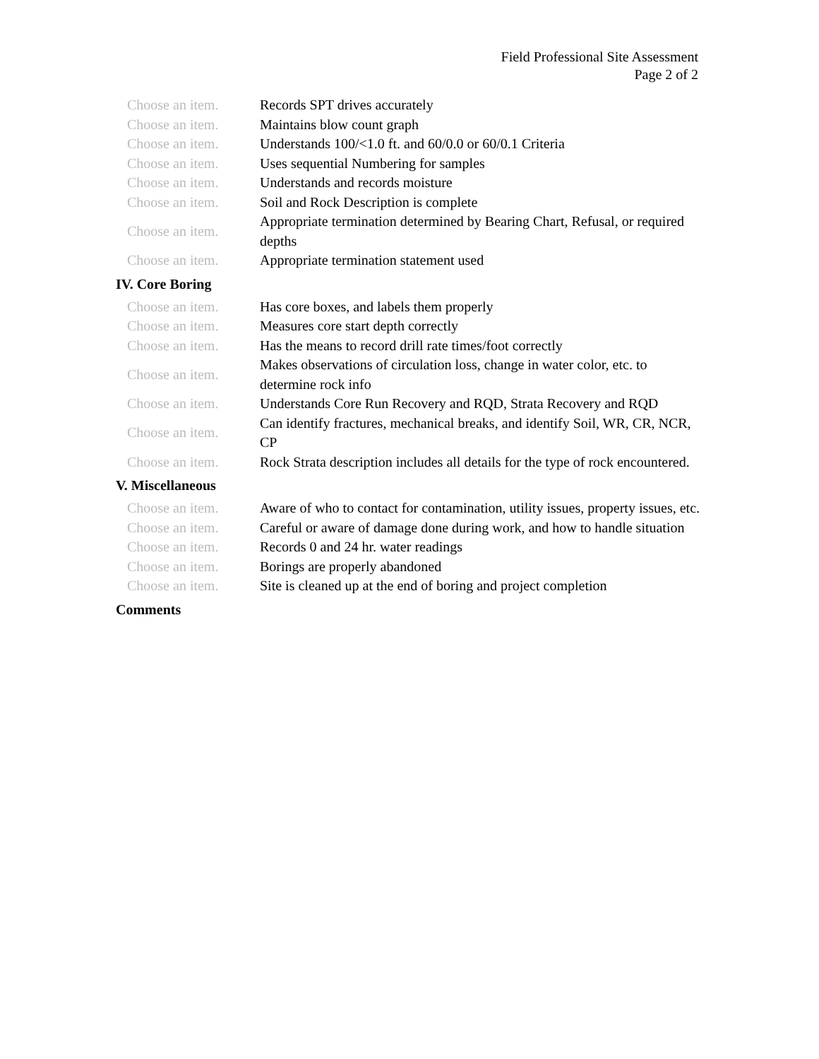Field Professional Site Assessment
Page 2 of 2
| Choose an item. | Records SPT drives accurately |
| Choose an item. | Maintains blow count graph |
| Choose an item. | Understands 100/<1.0 ft. and 60/0.0 or 60/0.1 Criteria |
| Choose an item. | Uses sequential Numbering for samples |
| Choose an item. | Understands and records moisture |
| Choose an item. | Soil and Rock Description is complete |
| Choose an item. | Appropriate termination determined by Bearing Chart, Refusal, or required depths |
| Choose an item. | Appropriate termination statement used |
IV. Core Boring
| Choose an item. | Has core boxes, and labels them properly |
| Choose an item. | Measures core start depth correctly |
| Choose an item. | Has the means to record drill rate times/foot correctly |
| Choose an item. | Makes observations of circulation loss, change in water color, etc. to determine rock info |
| Choose an item. | Understands Core Run Recovery and RQD, Strata Recovery and RQD |
| Choose an item. | Can identify fractures, mechanical breaks, and identify Soil, WR, CR, NCR, CP |
| Choose an item. | Rock Strata description includes all details for the type of rock encountered. |
V. Miscellaneous
| Choose an item. | Aware of who to contact for contamination, utility issues, property issues, etc. |
| Choose an item. | Careful or aware of damage done during work, and how to handle situation |
| Choose an item. | Records 0 and 24 hr. water readings |
| Choose an item. | Borings are properly abandoned |
| Choose an item. | Site is cleaned up at the end of boring and project completion |
Comments